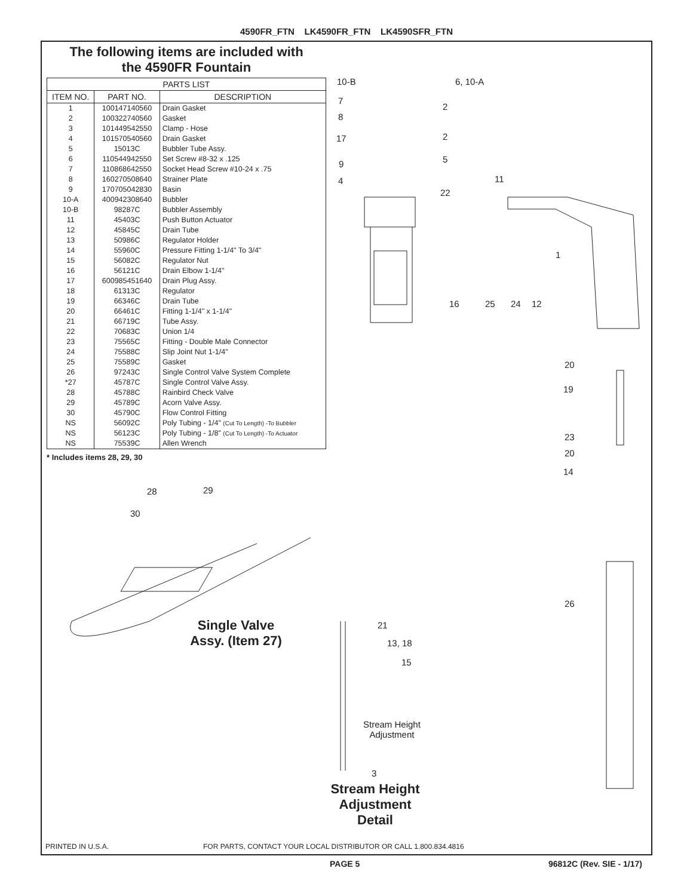4590FR_FTN LK4590FR_FTN LK4590SFR_FTN
The following items are included with
the 4590FR Fountain
| PARTS LIST | | |
| --- | --- | --- |
| ITEM NO. | PART NO. | DESCRIPTION |
| 1 | 100147140560 | Drain Gasket |
| 2 | 100322740560 | Gasket |
| 3 | 101449542550 | Clamp - Hose |
| 4 | 101570540560 | Drain Gasket |
| 5 | 15013C | Bubbler Tube Assy. |
| 6 | 110544942550 | Set Screw #8-32 x .125 |
| 7 | 110868642550 | Socket Head Screw #10-24 x .75 |
| 8 | 160270508640 | Strainer Plate |
| 9 | 170705042830 | Basin |
| 10-A | 400942308640 | Bubbler |
| 10-B | 98287C | Bubbler Assembly |
| 11 | 45403C | Push Button Actuator |
| 12 | 45845C | Drain Tube |
| 13 | 50986C | Regulator Holder |
| 14 | 55960C | Pressure Fitting 1-1/4" To 3/4" |
| 15 | 56082C | Regulator Nut |
| 16 | 56121C | Drain Elbow 1-1/4" |
| 17 | 600985451640 | Drain Plug Assy. |
| 18 | 61313C | Regulator |
| 19 | 66346C | Drain Tube |
| 20 | 66461C | Fitting 1-1/4" x 1-1/4" |
| 21 | 66719C | Tube Assy. |
| 22 | 70683C | Union 1/4 |
| 23 | 75565C | Fitting - Double Male Connector |
| 24 | 75588C | Slip Joint Nut 1-1/4" |
| 25 | 75589C | Gasket |
| 26 | 97243C | Single Control Valve System Complete |
| *27 | 45787C | Single Control Valve Assy. |
| 28 | 45788C | Rainbird Check Valve |
| 29 | 45789C | Acorn Valve Assy. |
| 30 | 45790C | Flow Control Fitting |
| NS | 56092C | Poly Tubing - 1/4" (Cut To Length) -To Bubbler |
| NS | 56123C | Poly Tubing - 1/8" (Cut To Length) -To Actuator |
| NS | 75539C | Allen Wrench |
* Includes items 28, 29, 30
10-B 6, 10-A
7
2
8
17 2
9 5
4 11
22
1
16 25 24 12
20
19
23
20
14
26
28 29
30
Single Valve
Assy. (Item 27)
21
13, 18
15
Stream Height
Adjustment
3
Stream Height
Adjustment
Detail
PRINTED IN U.S.A.
FOR PARTS, CONTACT YOUR LOCAL DISTRIBUTOR OR CALL 1.800.834.4816
PAGE 5 96812C (Rev. SIE - 1/17)